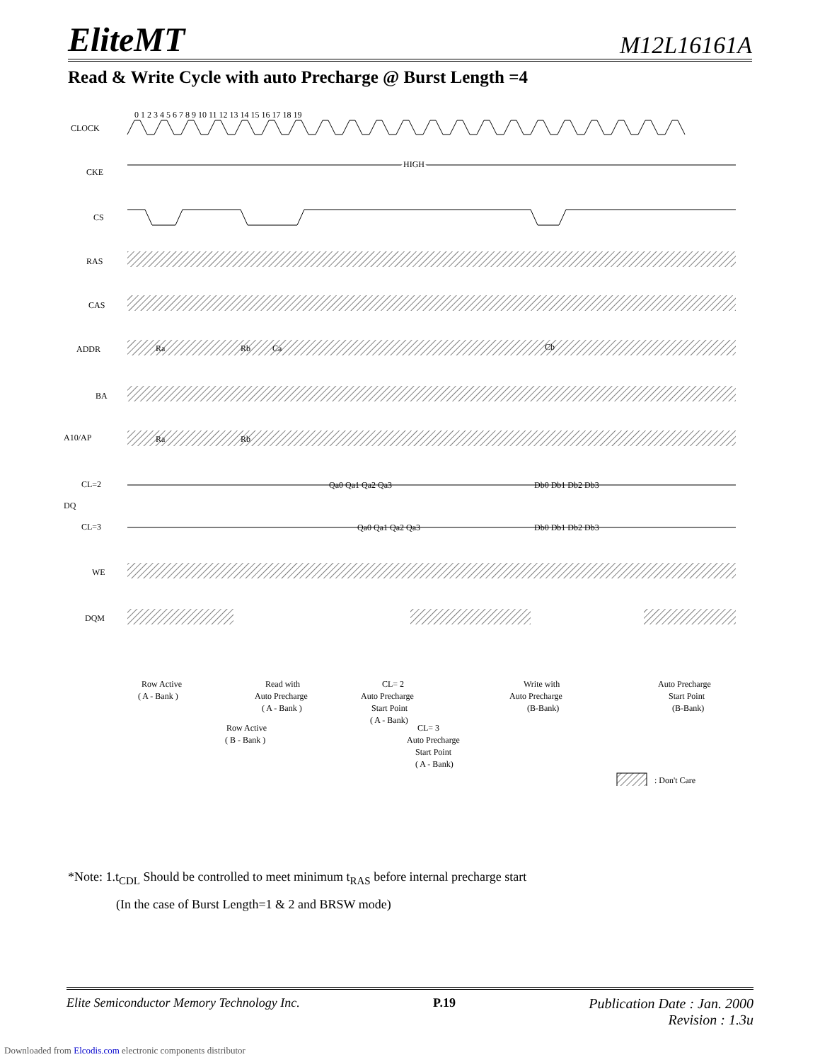EliteMT M12L16161A
Read & Write Cycle with auto Precharge @ Burst Length =4
0 1 2 3 4 5 6 7 8 9 10 11 12 13 14 15 16 17 18 19
CLOCK
CKE
HIGH
CS
RAS
CAS
ADDR
Ra
Rb
Ca
Cb
BA
A10/AP
Ra
Rb
CL=2
Qa0 Qa1 Qa2 Qa3
Db0 Db1 Db2 Db3
DQ
CL=3
Qa0 Qa1 Qa2 Qa3
Db0 Db1 Db2 Db3
WE
DQM
Row Active
( A - Bank )
Read with
Auto Precharge
( A - Bank )
CL= 2
Auto Precharge
Start Point
( A - Bank)
Row Active
( B - Bank )
CL= 3
Auto Precharge
Start Point
( A - Bank)
Write with
Auto Precharge
(B-Bank)
Auto Precharge
Start Point
(B-Bank)
: Don't Care
*Note: 1.t<sub>CDL</sub> Should be controlled to meet minimum t<sub>RAS</sub> before internal precharge start
(In the case of Burst Length=1 & 2 and BRSW mode)
Elite Semiconductor Memory Technology Inc. P.19 Publication Date : Jan. 2000
Revision : 1.3u
Downloaded from Elcodis.com electronic components distributor